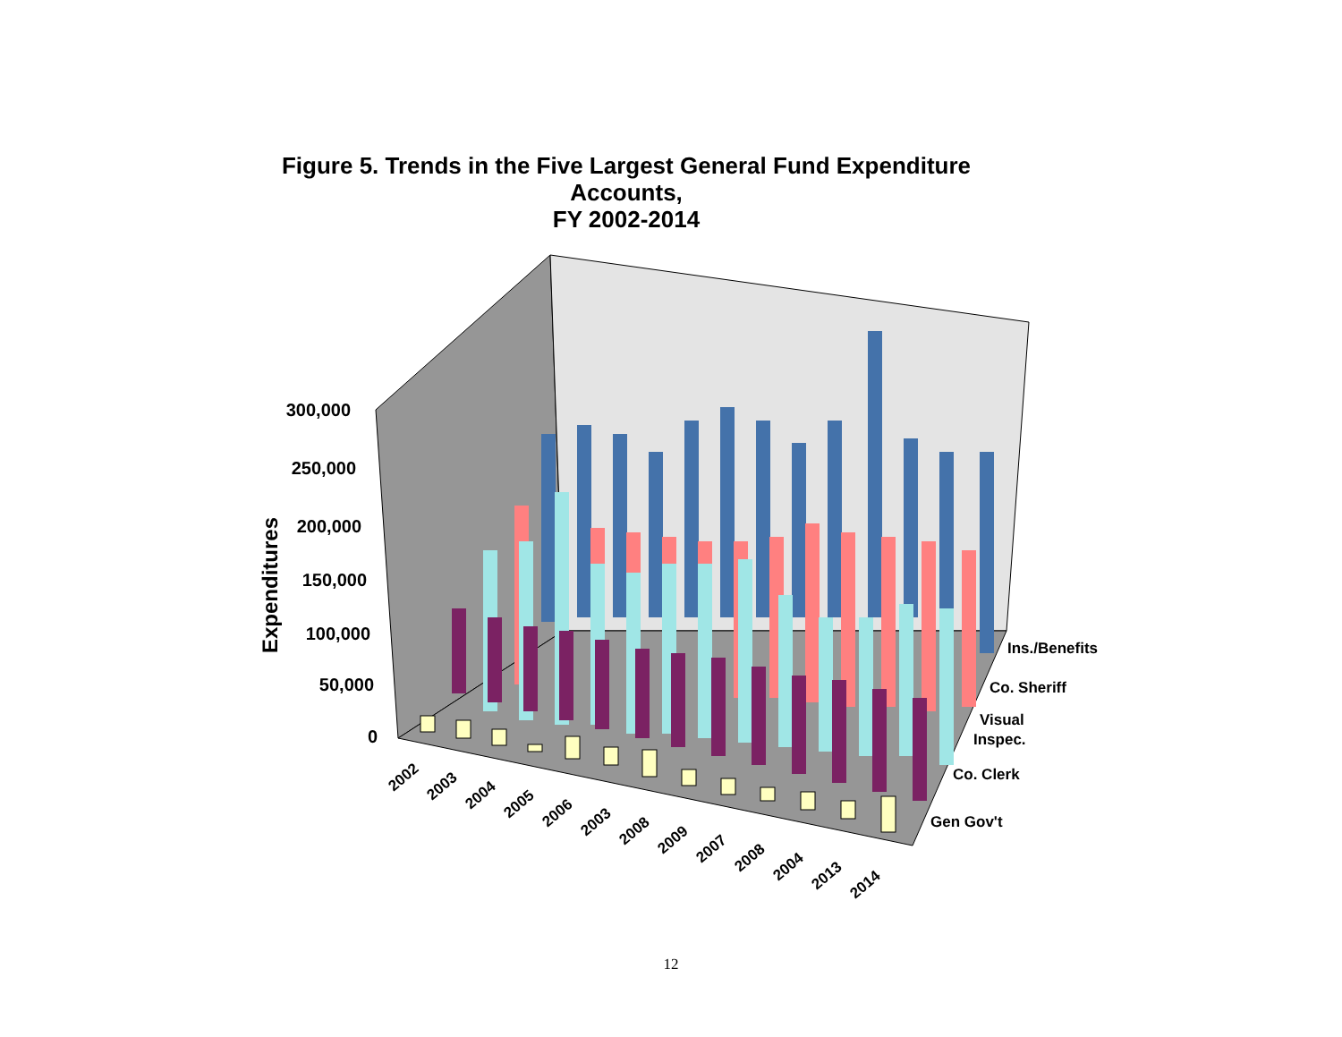Figure 5. Trends in the Five Largest General Fund Expenditure Accounts,
FY 2002-2014
300,000
250,000
200,000
150,000
100,000
50,000
0
Expenditures
Ins./Benefits
Co. Sheriff
Visual
Inspec.
Co. Clerk
Gen Gov't
2002
2003
2004
2005
2006
2003
2008
2009
2007
2008
2004
2013
2014
12